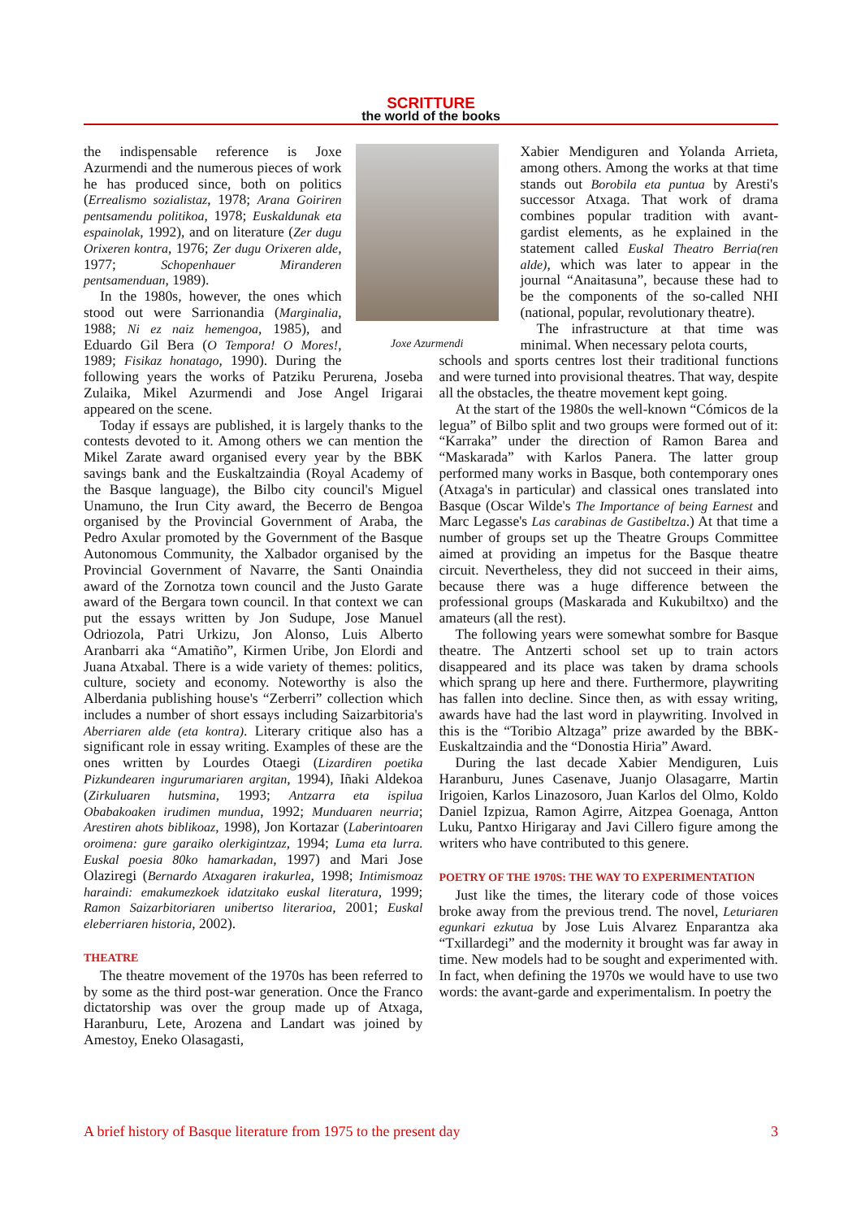SCRITTURE
the world of the books
Joxe Azurmendi
the indispensable reference is Joxe Azurmendi and the numerous pieces of work he has produced since, both on politics (Errealismo sozialistaz, 1978; Arana Goiriren pentsamendu politikoa, 1978; Euskaldunak eta espainolak, 1992), and on literature (Zer dugu Orixeren kontra, 1976; Zer dugu Orixeren alde, 1977; Schopenhauer Miranderen pentsamenduan, 1989).
In the 1980s, however, the ones which stood out were Sarrionandia (Marginalia, 1988; Ni ez naiz hemengoa, 1985), and Eduardo Gil Bera (O Tempora! O Mores!, 1989; Fisikaz honatago, 1990). During the following years the works of Patziku Perurena, Joseba Zulaika, Mikel Azurmendi and Jose Angel Irigarai appeared on the scene.
Today if essays are published, it is largely thanks to the contests devoted to it. Among others we can mention the Mikel Zarate award organised every year by the BBK savings bank and the Euskaltzaindia (Royal Academy of the Basque language), the Bilbo city council's Miguel Unamuno, the Irun City award, the Becerro de Bengoa organised by the Provincial Government of Araba, the Pedro Axular promoted by the Government of the Basque Autonomous Community, the Xalbador organised by the Provincial Government of Navarre, the Santi Onaindia award of the Zornotza town council and the Justo Garate award of the Bergara town council. In that context we can put the essays written by Jon Sudupe, Jose Manuel Odriozola, Patri Urkizu, Jon Alonso, Luis Alberto Aranbarri aka “Amatiño”, Kirmen Uribe, Jon Elordi and Juana Atxabal. There is a wide variety of themes: politics, culture, society and economy. Noteworthy is also the Alberdania publishing house's “Zerberri” collection which includes a number of short essays including Saizarbitoria's Aberriaren alde (eta kontra). Literary critique also has a significant role in essay writing. Examples of these are the ones written by Lourdes Otaegi (Lizardiren poetika Pizkundearen ingurumariaren argitan, 1994), Iñaki Aldekoa (Zirkuluaren hutsmina, 1993; Antzarra eta ispilua Obabakoaken irudimen mundua, 1992; Munduaren neurria; Arestiren ahots biblikoaz, 1998), Jon Kortazar (Laberintoaren oroimena: gure garaiko olerkigintzaz, 1994; Luma eta lurra. Euskal poesia 80ko hamarkadan, 1997) and Mari Jose Olaziregi (Bernardo Atxagaren irakurlea, 1998; Intimismoaz haraindi: emakumezkoek idatzitako euskal literatura, 1999; Ramon Saizarbitoriaren unibertso literarioa, 2001; Euskal eleberriaren historia, 2002).
THEATRE
The theatre movement of the 1970s has been referred to by some as the third post-war generation. Once the Franco dictatorship was over the group made up of Atxaga, Haranburu, Lete, Arozena and Landart was joined by Amestoy, Eneko Olasagasti,
Xabier Mendiguren and Yolanda Arrieta, among others. Among the works at that time stands out Borobila eta puntua by Aresti's successor Atxaga. That work of drama combines popular tradition with avant-gardist elements, as he explained in the statement called Euskal Theatro Berria(ren alde), which was later to appear in the journal “Anaitasuna”, because these had to be the components of the so-called NHI (national, popular, revolutionary theatre).
The infrastructure at that time was minimal. When necessary pelota courts,
schools and sports centres lost their traditional functions and were turned into provisional theatres. That way, despite all the obstacles, the theatre movement kept going.
At the start of the 1980s the well-known “Cómicos de la legua” of Bilbo split and two groups were formed out of it: “Karraka” under the direction of Ramon Barea and “Maskarada” with Karlos Panera. The latter group performed many works in Basque, both contemporary ones (Atxaga's in particular) and classical ones translated into Basque (Oscar Wilde's The Importance of being Earnest and Marc Legasse's Las carabinas de Gastibeltza.) At that time a number of groups set up the Theatre Groups Committee aimed at providing an impetus for the Basque theatre circuit. Nevertheless, they did not succeed in their aims, because there was a huge difference between the professional groups (Maskarada and Kukubiltxo) and the amateurs (all the rest).
The following years were somewhat sombre for Basque theatre. The Antzerti school set up to train actors disappeared and its place was taken by drama schools which sprang up here and there. Furthermore, playwriting has fallen into decline. Since then, as with essay writing, awards have had the last word in playwriting. Involved in this is the “Toribio Altzaga” prize awarded by the BBK-Euskaltzaindia and the “Donostia Hiria” Award.
During the last decade Xabier Mendiguren, Luis Haranburu, Junes Casenave, Juanjo Olasagarre, Martin Irigoien, Karlos Linazosoro, Juan Karlos del Olmo, Koldo Daniel Izpizua, Ramon Agirre, Aitzpea Goenaga, Antton Luku, Pantxo Hirigaray and Javi Cillero figure among the writers who have contributed to this genere.
POETRY OF THE 1970S: THE WAY TO EXPERIMENTATION
Just like the times, the literary code of those voices broke away from the previous trend. The novel, Leturiaren egunkari ezkutua by Jose Luis Alvarez Enparantza aka “Txillardegi” and the modernity it brought was far away in time. New models had to be sought and experimented with. In fact, when defining the 1970s we would have to use two words: the avant-garde and experimentalism. In poetry the
A brief history of Basque literature from 1975 to the present day 3